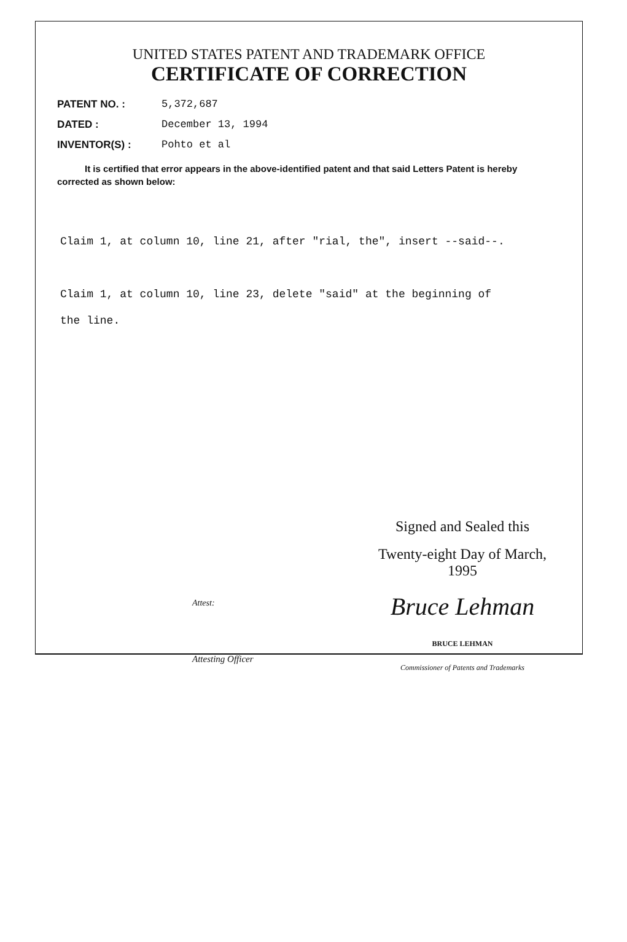UNITED STATES PATENT AND TRADEMARK OFFICE
CERTIFICATE OF CORRECTION
PATENT NO. : 5,372,687
DATED : December 13, 1994
INVENTOR(S) : Pohto et al
It is certified that error appears in the above-identified patent and that said Letters Patent is hereby corrected as shown below:
Claim 1, at column 10, line 21, after "rial, the", insert --said--.
Claim 1, at column 10, line 23, delete "said" at the beginning of
the line.
Attest:
Attesting Officer
Signed and Sealed this
Twenty-eight Day of March, 1995
Bruce Lehman
BRUCE LEHMAN
Commissioner of Patents and Trademarks